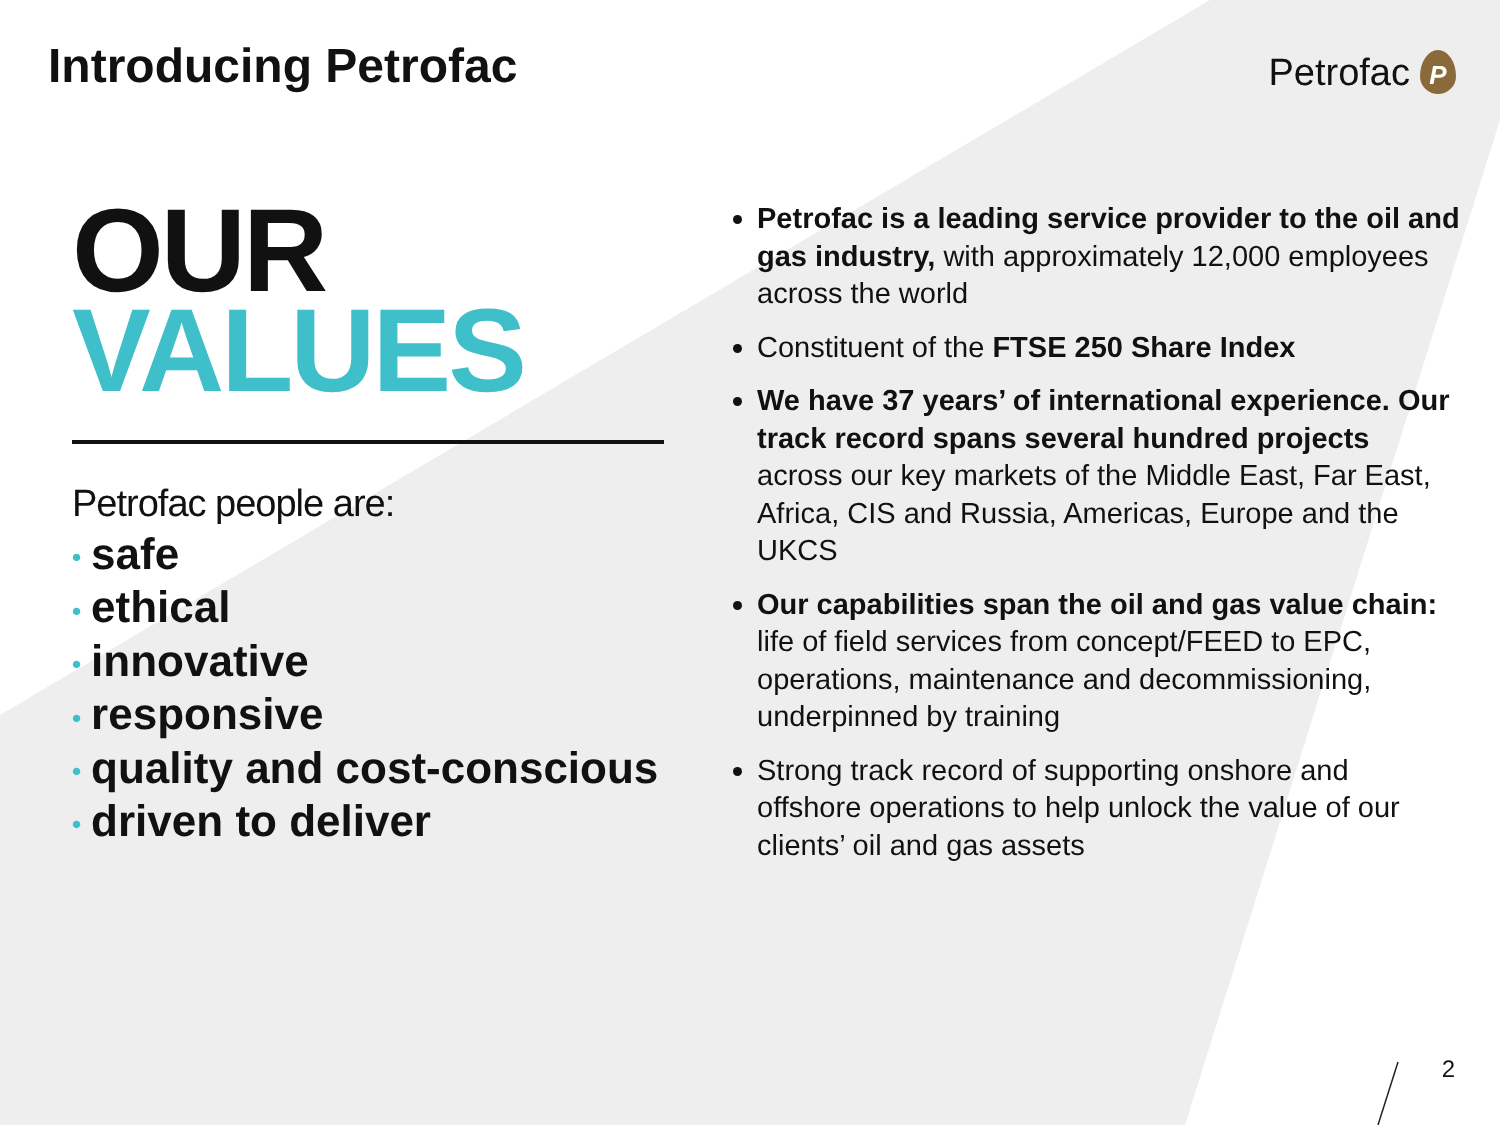Introducing Petrofac
Petrofac
P
OUR
VALUES
Petrofac people are:
• safe
• ethical
• innovative
• responsive
• quality and cost-conscious
• driven to deliver
Petrofac is a leading service provider to the oil and gas industry, with approximately 12,000 employees across the world
Constituent of the FTSE 250 Share Index
We have 37 years’ of international experience. Our track record spans several hundred projects across our key markets of the Middle East, Far East, Africa, CIS and Russia, Americas, Europe and the UKCS
Our capabilities span the oil and gas value chain: life of field services from concept/FEED to EPC, operations, maintenance and decommissioning, underpinned by training
Strong track record of supporting onshore and offshore operations to help unlock the value of our clients’ oil and gas assets
2